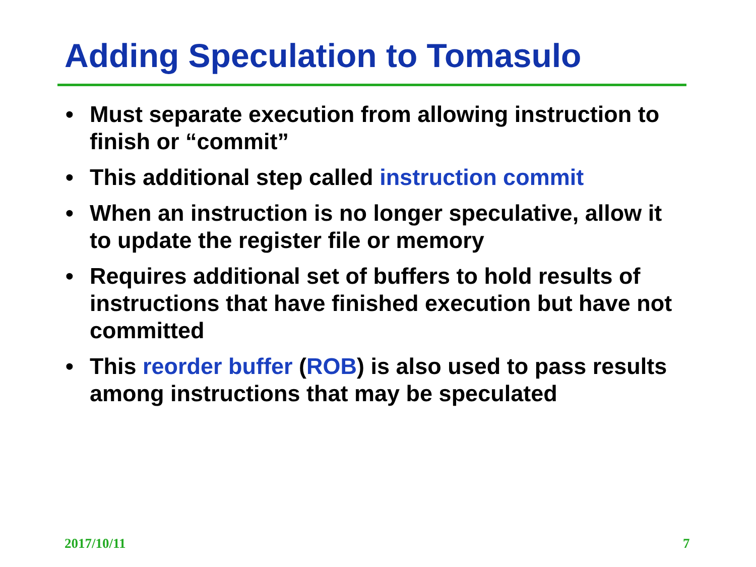Adding Speculation to Tomasulo
• Must separate execution from allowing instruction to finish or “commit”
• This additional step called instruction commit
• When an instruction is no longer speculative, allow it to update the register file or memory
• Requires additional set of buffers to hold results of instructions that have finished execution but have not committed
• This reorder buffer (ROB) is also used to pass results among instructions that may be speculated
2017/10/11 7